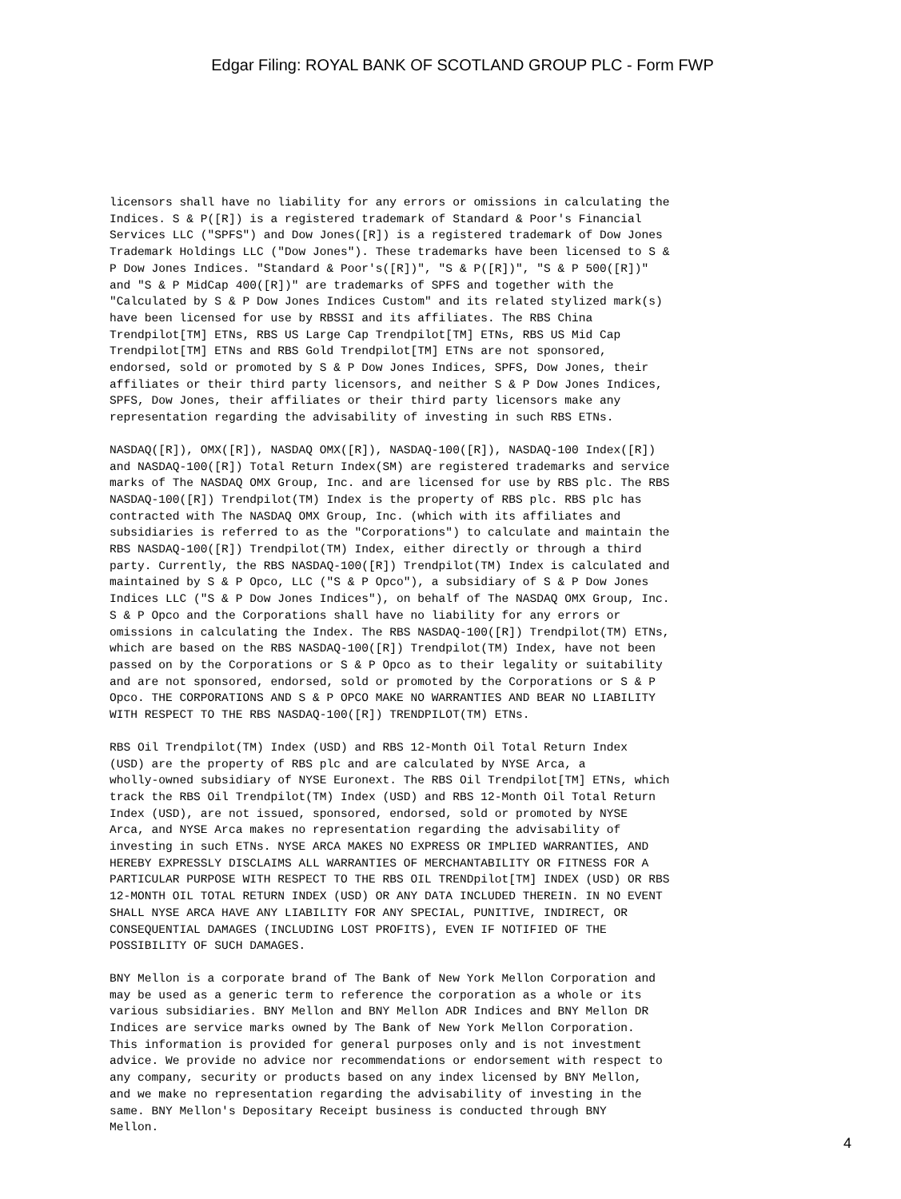Edgar Filing: ROYAL BANK OF SCOTLAND GROUP PLC - Form FWP
licensors shall have no liability for any errors or omissions in calculating the
Indices. S & P([R]) is a registered trademark of Standard & Poor's Financial
Services LLC ("SPFS") and Dow Jones([R]) is a registered trademark of Dow Jones
Trademark Holdings LLC ("Dow Jones"). These trademarks have been licensed to S &
P Dow Jones Indices. "Standard & Poor's([R])", "S & P([R])", "S & P 500([R])"
and "S & P MidCap 400([R])" are trademarks of SPFS and together with the
"Calculated by S & P Dow Jones Indices Custom" and its related stylized mark(s)
have been licensed for use by RBSSI and its affiliates. The RBS China
Trendpilot[TM] ETNs, RBS US Large Cap Trendpilot[TM] ETNs, RBS US Mid Cap
Trendpilot[TM] ETNs and RBS Gold Trendpilot[TM] ETNs are not sponsored,
endorsed, sold or promoted by S & P Dow Jones Indices, SPFS, Dow Jones, their
affiliates or their third party licensors, and neither S & P Dow Jones Indices,
SPFS, Dow Jones, their affiliates or their third party licensors make any
representation regarding the advisability of investing in such RBS ETNs.
NASDAQ([R]), OMX([R]), NASDAQ OMX([R]), NASDAQ-100([R]), NASDAQ-100 Index([R])
and NASDAQ-100([R]) Total Return Index(SM) are registered trademarks and service
marks of The NASDAQ OMX Group, Inc. and are licensed for use by RBS plc. The RBS
NASDAQ-100([R]) Trendpilot(TM) Index is the property of RBS plc. RBS plc has
contracted with The NASDAQ OMX Group, Inc. (which with its affiliates and
subsidiaries is referred to as the "Corporations") to calculate and maintain the
RBS NASDAQ-100([R]) Trendpilot(TM) Index, either directly or through a third
party. Currently, the RBS NASDAQ-100([R]) Trendpilot(TM) Index is calculated and
maintained by S & P Opco, LLC ("S & P Opco"), a subsidiary of S & P Dow Jones
Indices LLC ("S & P Dow Jones Indices"), on behalf of The NASDAQ OMX Group, Inc.
S & P Opco and the Corporations shall have no liability for any errors or
omissions in calculating the Index. The RBS NASDAQ-100([R]) Trendpilot(TM) ETNs,
which are based on the RBS NASDAQ-100([R]) Trendpilot(TM) Index, have not been
passed on by the Corporations or S & P Opco as to their legality or suitability
and are not sponsored, endorsed, sold or promoted by the Corporations or S & P
Opco. THE CORPORATIONS AND S & P OPCO MAKE NO WARRANTIES AND BEAR NO LIABILITY
WITH RESPECT TO THE RBS NASDAQ-100([R]) TRENDPILOT(TM) ETNs.
RBS Oil Trendpilot(TM) Index (USD) and RBS 12-Month Oil Total Return Index
(USD) are the property of RBS plc and are calculated by NYSE Arca, a
wholly-owned subsidiary of NYSE Euronext. The RBS Oil Trendpilot[TM] ETNs, which
track the RBS Oil Trendpilot(TM) Index (USD) and RBS 12-Month Oil Total Return
Index (USD), are not issued, sponsored, endorsed, sold or promoted by NYSE
Arca, and NYSE Arca makes no representation regarding the advisability of
investing in such ETNs. NYSE ARCA MAKES NO EXPRESS OR IMPLIED WARRANTIES, AND
HEREBY EXPRESSLY DISCLAIMS ALL WARRANTIES OF MERCHANTABILITY OR FITNESS FOR A
PARTICULAR PURPOSE WITH RESPECT TO THE RBS OIL TRENDpilot[TM] INDEX (USD) OR RBS
12-MONTH OIL TOTAL RETURN INDEX (USD) OR ANY DATA INCLUDED THEREIN. IN NO EVENT
SHALL NYSE ARCA HAVE ANY LIABILITY FOR ANY SPECIAL, PUNITIVE, INDIRECT, OR
CONSEQUENTIAL DAMAGES (INCLUDING LOST PROFITS), EVEN IF NOTIFIED OF THE
POSSIBILITY OF SUCH DAMAGES.
BNY Mellon is a corporate brand of The Bank of New York Mellon Corporation and
may be used as a generic term to reference the corporation as a whole or its
various subsidiaries. BNY Mellon and BNY Mellon ADR Indices and BNY Mellon DR
Indices are service marks owned by The Bank of New York Mellon Corporation.
This information is provided for general purposes only and is not investment
advice. We provide no advice nor recommendations or endorsement with respect to
any company, security or products based on any index licensed by BNY Mellon,
and we make no representation regarding the advisability of investing in the
same. BNY Mellon's Depositary Receipt business is conducted through BNY
Mellon.
4